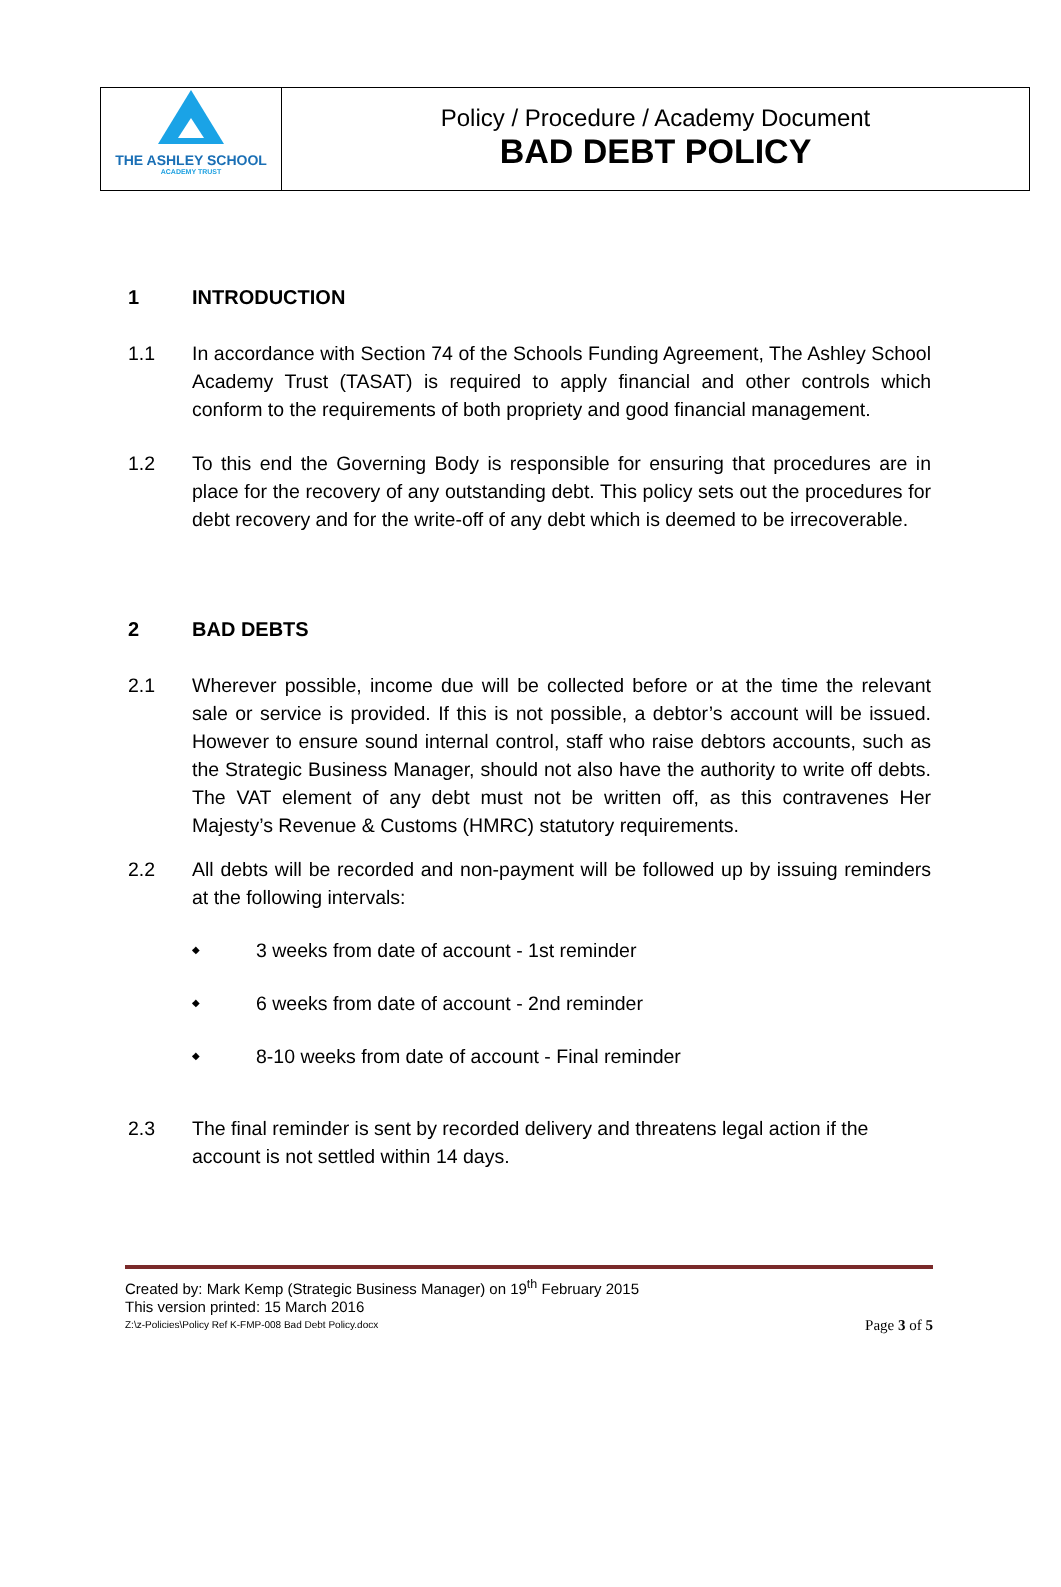THE ASHLEY SCHOOL
ACADEMY TRUST
Policy / Procedure / Academy Document
BAD DEBT POLICY
1 INTRODUCTION
1.1 In accordance with Section 74 of the Schools Funding Agreement, The Ashley School Academy Trust (TASAT) is required to apply financial and other controls which conform to the requirements of both propriety and good financial management.
1.2 To this end the Governing Body is responsible for ensuring that procedures are in place for the recovery of any outstanding debt. This policy sets out the procedures for debt recovery and for the write-off of any debt which is deemed to be irrecoverable.
2 BAD DEBTS
2.1 Wherever possible, income due will be collected before or at the time the relevant sale or service is provided. If this is not possible, a debtor’s account will be issued. However to ensure sound internal control, staff who raise debtors accounts, such as the Strategic Business Manager, should not also have the authority to write off debts. The VAT element of any debt must not be written off, as this contravenes Her Majesty’s Revenue & Customs (HMRC) statutory requirements.
2.2 All debts will be recorded and non-payment will be followed up by issuing reminders at the following intervals:
◆ 3 weeks from date of account - 1st reminder
◆ 6 weeks from date of account - 2nd reminder
◆ 8-10 weeks from date of account - Final reminder
2.3 The final reminder is sent by recorded delivery and threatens legal action if the account is not settled within 14 days.
Created by: Mark Kemp (Strategic Business Manager) on 19<sup>th</sup> February 2015
This version printed: 15 March 2016
Z:\z-Policies\Policy Ref K-FMP-008 Bad Debt Policy.docx Page 3 of 5